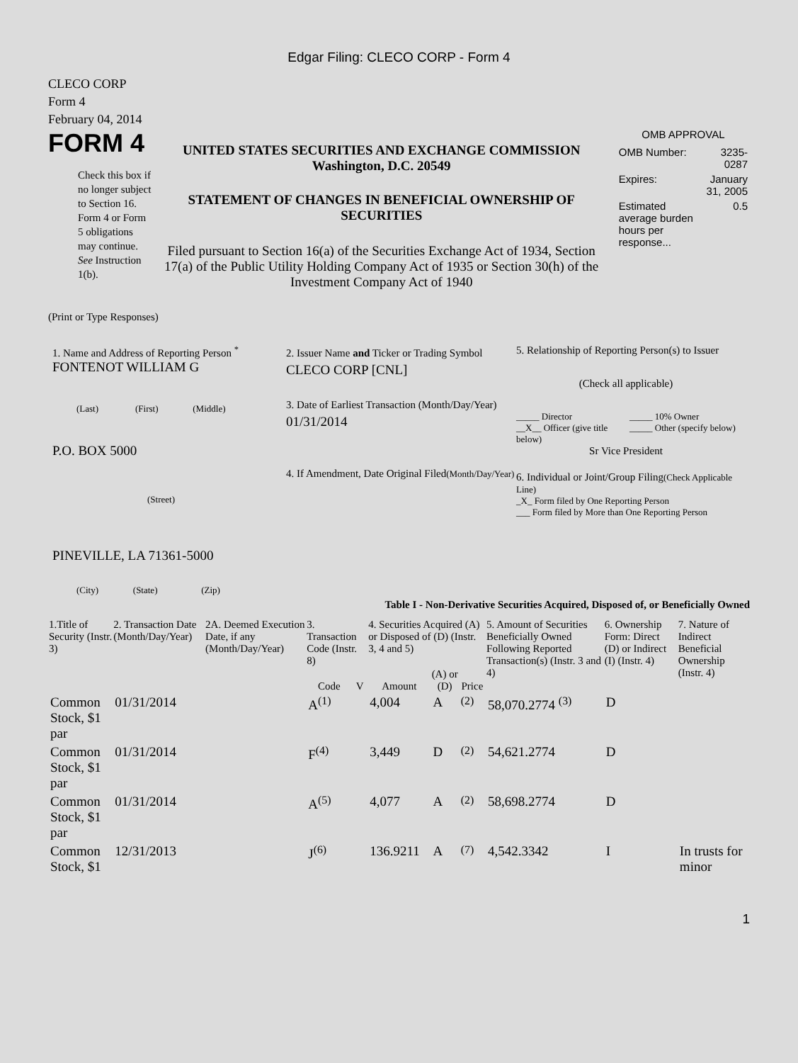Edgar Filing: CLECO CORP - Form 4
CLECO CORP
Form 4
February 04, 2014
FORM 4
Check this box if no longer subject to Section 16. Form 4 or Form 5 obligations may continue. See Instruction 1(b).
UNITED STATES SECURITIES AND EXCHANGE COMMISSION
Washington, D.C. 20549
STATEMENT OF CHANGES IN BENEFICIAL OWNERSHIP OF SECURITIES
Filed pursuant to Section 16(a) of the Securities Exchange Act of 1934, Section 17(a) of the Public Utility Holding Company Act of 1935 or Section 30(h) of the Investment Company Act of 1940
OMB APPROVAL
| OMB Number: | 3235-0287 |
| Expires: | January 31, 2005 |
| Estimated average burden hours per response... | 0.5 |
(Print or Type Responses)
1. Name and Address of Reporting Person <sup>*</sup>
FONTENOT WILLIAM G
(Last) (First) (Middle)
P.O. BOX 5000
(Street)
PINEVILLE, LA 71361-5000
(City) (State) (Zip)
2. Issuer Name and Ticker or Trading Symbol
CLECO CORP [CNL]
3. Date of Earliest Transaction (Month/Day/Year)
01/31/2014
4. If Amendment, Date Original Filed(Month/Day/Year)
5. Relationship of Reporting Person(s) to Issuer
(Check all applicable)
_____ Director
__X__ Officer (give title below)
_____ 10% Owner
_____ Other (specify below)
Sr Vice President
6. Individual or Joint/Group Filing(Check Applicable Line)
_X_ Form filed by One Reporting Person
___ Form filed by More than One Reporting Person
Table I - Non-Derivative Securities Acquired, Disposed of, or Beneficially Owned
| 1.Title of Security (Instr. 3) | 2. Transaction Date (Month/Day/Year) | 2A. Deemed Execution Date, if any (Month/Day/Year) | 3. Transaction Code (Instr. 8) | | 4. Securities Acquired (A) or Disposed of (D) (Instr. 3, 4 and 5) | | | 5. Amount of Securities Beneficially Owned Following Reported Transaction(s) (Instr. 3 and 4) | 6. Ownership Form: Direct (D) or Indirect (I) (Instr. 4) | 7. Nature of Indirect Beneficial Ownership (Instr. 4) |
| --- | --- | --- | --- | --- | --- | --- | --- | --- | --- | --- |
| | | | Code | V | Amount | (A) or (D) | Price | | | |
| Common Stock, $1 par | 01/31/2014 | | A<sup>(1)</sup> | | 4,004 | A | <sup>(2)</sup> | 58,070.2774 <sup>(3)</sup> | D | |
| Common Stock, $1 par | 01/31/2014 | | F<sup>(4)</sup> | | 3,449 | D | <sup>(2)</sup> | 54,621.2774 | D | |
| Common Stock, $1 par | 01/31/2014 | | A<sup>(5)</sup> | | 4,077 | A | <sup>(2)</sup> | 58,698.2774 | D | |
| Common Stock, $1 | 12/31/2013 | | J<sup>(6)</sup> | | 136.9211 | A | <sup>(7)</sup> | 4,542.3342 | I | In trusts for minor |
1